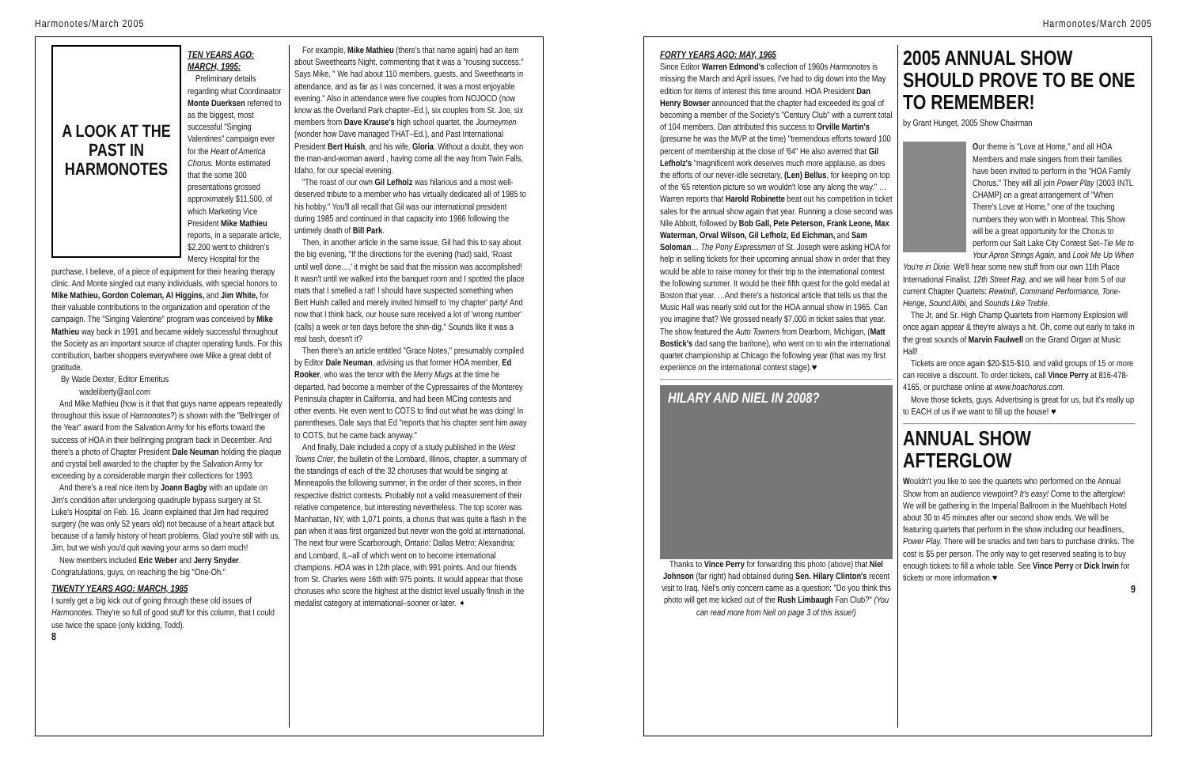Harmonotes/March 2005
A LOOK AT THE PAST IN HARMONOTES
TEN YEARS AGO: MARCH, 1995:
Preliminary details regarding what Coordinaator Monte Duerksen referred to as the biggest, most successful "Singing Valentines" campaign ever for the Heart of America Chorus. Monte estimated that the some 300 presentations grossed approximately $11,500, of which Marketing Vice President Mike Mathieu reports, in a separate article, $2,200 went to children's Mercy Hospital for the purchase, I believe, of a piece of equipment for their hearing therapy clinic. And Monte singled out many individuals, with special honors to Mike Mathieu, Gordon Coleman, Al Higgins, and Jim White, for their valuable contributions to the organization and operation of the campaign. The "Singing Valentine" program was conceived by Mike Mathieu way back in 1991 and became widely successful throughout the Society as an important source of chapter operating funds. For this contribution, barber shoppers everywhere owe Mike a great debt of gratitude.
By Wade Dexter, Editor Emeritus wadeliberty@aol.com
And Mike Mathieu (how is it that that guys name appears repeatedly throughout this issue of Harmonotes?) is shown with the "Bellringer of the Year" award from the Salvation Army for his efforts toward the success of HOA in their bellringing program back in December. And there's a photo of Chapter President Dale Neuman holding the plaque and crystal bell awarded to the chapter by the Salvation Army for exceeding by a considerable margin their collections for 1993.
And there's a real nice item by Joann Bagby with an update on Jim's condition after undergoing quadruple bypass surgery at St. Luke's Hospital on Feb. 16. Joann explained that Jim had required surgery (he was only 52 years old) not because of a heart attack but because of a family history of heart problems. Glad you're still with us, Jim, but we wish you'd quit waving your arms so darn much!
New members included Eric Weber and Jerry Snyder. Congratulations, guys, on reaching the big "One-Oh."
TWENTY YEARS AGO: MARCH, 1985
I surely get a big kick out of going through these old issues of Harmonotes. They're so full of good stuff for this column, that I could use twice the space (only kidding, Todd).
8
For example, Mike Mathieu (there's that name again) had an item about Sweethearts Night, commenting that it was a "rousing success." Says Mike, " We had about 110 members, guests, and Sweethearts in attendance, and as far as I was concerned, it was a most enjoyable evening." Also in attendance were five couples from NOJOCO (now know as the Overland Park chapter–Ed.), six couples from St. Joe, six members from Dave Krause's high school quartet, the Journeymen (wonder how Dave managed THAT–Ed.), and Past International President Bert Huish, and his wife, Gloria. Without a doubt, they won the man-and-woman award , having come all the way from Twin Falls, Idaho, for our special evening.
"The roast of our own Gil Lefholz was hilarious and a most well-deserved tribute to a member who has virtually dedicated all of 1985 to his hobby." You'll all recall that Gil was our international president during 1985 and continued in that capacity into 1986 following the untimely death of Bill Park.
Then, in another article in the same issue, Gil had this to say about the big evening, "If the directions for the evening (had) said, 'Roast until well done…,' it might be said that the mission was accomplished! It wasn't until we walked into the banquet room and I spotted the place mats that I smelled a rat! I should have suspected something when Bert Huish called and merely invited himself to 'my chapter' party! And now that I think back, our house sure received a lot of 'wrong number' (calls) a week or ten days before the shin-dig." Sounds like it was a real bash, doesn't it?
Then there's an article entitled "Grace Notes," presumably compiled by Editor Dale Neuman, advising us that former HOA member, Ed Rooker, who was the tenor with the Merry Mugs at the time he departed, had become a member of the Cypressaires of the Monterey Peninsula chapter in California, and had been MCing contests and other events. He even went to COTS to find out what he was doing! In parentheses, Dale says that Ed "reports that his chapter sent him away to COTS, but he came back anyway."
And finally, Dale included a copy of a study published in the West Towns Crier, the bulletin of the Lombard, Illinois, chapter, a summary of the standings of each of the 32 choruses that would be singing at Minneapolis the following summer, in the order of their scores, in their respective district contests. Probably not a valid measurement of their relative competence, but interesting nevertheless. The top scorer was Manhattan, NY, with 1,071 points, a chorus that was quite a flash in the pan when it was first organized but never won the gold at international. The next four were Scarborough, Ontario; Dallas Metro; Alexandria; and Lombard, IL–all of which went on to become international champions. HOA was in 12th place, with 991 points. And our friends from St. Charles were 16th with 975 points. It would appear that those choruses who score the highest at the district level usually finish in the medalist category at international–sooner or later. ➧
Harmonotes/March 2005
FORTY YEARS AGO: MAY, 1965
Since Editor Warren Edmond's collection of 1960s Harmonotes is missing the March and April issues, I've had to dig down into the May edition for items of interest this time around. HOA President Dan Henry Bowser announced that the chapter had exceeded its goal of becoming a member of the Society's "Century Club" with a current total of 104 members. Dan attributed this success to Orville Martin's (presume he was the MVP at the time) "tremendous efforts toward 100 percent of membership at the close of '64" He also averred that Gil Lefholz's "magnificent work deserves much more applause, as does the efforts of our never-idle secretary, (Len) Bellus, for keeping on top of the '65 retention picture so we wouldn't lose any along the way." …Warren reports that Harold Robinette beat out his competition in ticket sales for the annual show again that year. Running a close second was Nile Abbott, followed by Bob Gall, Pete Peterson, Frank Leone, Max Waterman, Orval Wilson, Gil Lefholz, Ed Eichman, and Sam Soloman… The Pony Expressmen of St. Joseph were asking HOA for help in selling tickets for their upcoming annual show in order that they would be able to raise money for their trip to the international contest the following summer. It would be their fifth quest for the gold medal at Boston that year. …And there's a historical article that tells us that the Music Hall was nearly sold out for the HOA annual show in 1965. Can you imagine that? We grossed nearly $7,000 in ticket sales that year. The show featured the Auto Towners from Dearborn, Michigan, (Matt Bostick's dad sang the baritone), who went on to win the international quartet championship at Chicago the following year (that was my first experience on the international contest stage).♥
HILARY AND NIEL IN 2008?
Thanks to Vince Perry for forwarding this photo (above) that Niel Johnson (far right) had obtained during Sen. Hilary Clinton's recent visit to Iraq. Niel's only concern came as a question: "Do you think this photo will get me kicked out of the Rush Limbaugh Fan Club?" (You can read more from Neil on page 3 of this issue!)
2005 ANNUAL SHOW SHOULD PROVE TO BE ONE TO REMEMBER!
by Grant Hunget, 2005 Show Chairman
Our theme is "Love at Home," and all HOA Members and male singers from their families have been invited to perform in the "HOA Family Chorus." They will all join Power Play (2003 INTL CHAMP) on a great arrangement of "When There's Love at Home," one of the touching numbers they won with in Montreal. This Show will be a great opportunity for the Chorus to perform our Salt Lake City Contest Set–Tie Me to Your Apron Strings Again, and Look Me Up When You're in Dixie. We'll hear some new stuff from our own 11th Place International Finalist, 12th Street Rag, and we will hear from 5 of our current Chapter Quartets: Rewind!, Command Performance, Tone-Henge, Sound Alibi, and Sounds Like Treble.
The Jr. and Sr. High Champ Quartets from Harmony Explosion will once again appear & they're always a hit. Oh, come out early to take in the great sounds of Marvin Faulwell on the Grand Organ at Music Hall!
Tickets are once again $20-$15-$10, and valid groups of 15 or more can receive a discount. To order tickets, call Vince Perry at 816-478-4165, or purchase online at www.hoachorus.com.
Move those tickets, guys. Advertising is great for us, but it's really up to EACH of us if we want to fill up the house! ♥
ANNUAL SHOW AFTERGLOW
Wouldn't you like to see the quartets who performed on the Annual Show from an audience viewpoint? It's easy! Come to the afterglow! We will be gathering in the Imperial Ballroom in the Muehlbach Hotel about 30 to 45 minutes after our second show ends. We will be featuring quartets that perform in the show including our headliners, Power Play. There will be snacks and two bars to purchase drinks. The cost is $5 per person. The only way to get reserved seating is to buy enough tickets to fill a whole table. See Vince Perry or Dick Irwin for tickets or more information.♥
9